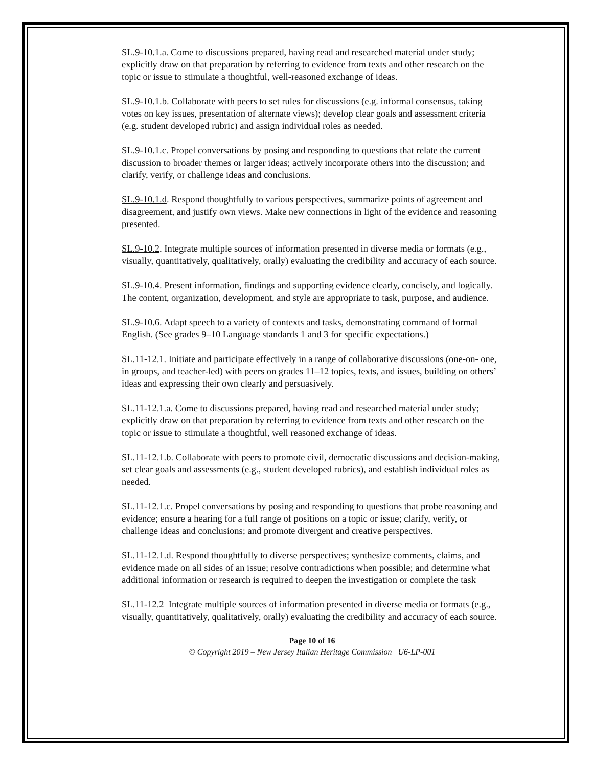SL.9-10.1.a. Come to discussions prepared, having read and researched material under study; explicitly draw on that preparation by referring to evidence from texts and other research on the topic or issue to stimulate a thoughtful, well-reasoned exchange of ideas.
SL.9-10.1.b. Collaborate with peers to set rules for discussions (e.g. informal consensus, taking votes on key issues, presentation of alternate views); develop clear goals and assessment criteria (e.g. student developed rubric) and assign individual roles as needed.
SL.9-10.1.c. Propel conversations by posing and responding to questions that relate the current discussion to broader themes or larger ideas; actively incorporate others into the discussion; and clarify, verify, or challenge ideas and conclusions.
SL.9-10.1.d. Respond thoughtfully to various perspectives, summarize points of agreement and disagreement, and justify own views. Make new connections in light of the evidence and reasoning presented.
SL.9-10.2. Integrate multiple sources of information presented in diverse media or formats (e.g., visually, quantitatively, qualitatively, orally) evaluating the credibility and accuracy of each source.
SL.9-10.4. Present information, findings and supporting evidence clearly, concisely, and logically. The content, organization, development, and style are appropriate to task, purpose, and audience.
SL.9-10.6. Adapt speech to a variety of contexts and tasks, demonstrating command of formal English. (See grades 9–10 Language standards 1 and 3 for specific expectations.)
SL.11-12.1. Initiate and participate effectively in a range of collaborative discussions (one-on- one, in groups, and teacher-led) with peers on grades 11–12 topics, texts, and issues, building on others’ ideas and expressing their own clearly and persuasively.
SL.11-12.1.a. Come to discussions prepared, having read and researched material under study; explicitly draw on that preparation by referring to evidence from texts and other research on the topic or issue to stimulate a thoughtful, well reasoned exchange of ideas.
SL.11-12.1.b. Collaborate with peers to promote civil, democratic discussions and decision-making, set clear goals and assessments (e.g., student developed rubrics), and establish individual roles as needed.
SL.11-12.1.c. Propel conversations by posing and responding to questions that probe reasoning and evidence; ensure a hearing for a full range of positions on a topic or issue; clarify, verify, or challenge ideas and conclusions; and promote divergent and creative perspectives.
SL.11-12.1.d. Respond thoughtfully to diverse perspectives; synthesize comments, claims, and evidence made on all sides of an issue; resolve contradictions when possible; and determine what additional information or research is required to deepen the investigation or complete the task
SL.11-12.2 Integrate multiple sources of information presented in diverse media or formats (e.g., visually, quantitatively, qualitatively, orally) evaluating the credibility and accuracy of each source.
Page 10 of 16
© Copyright 2019 – New Jersey Italian Heritage Commission U6-LP-001